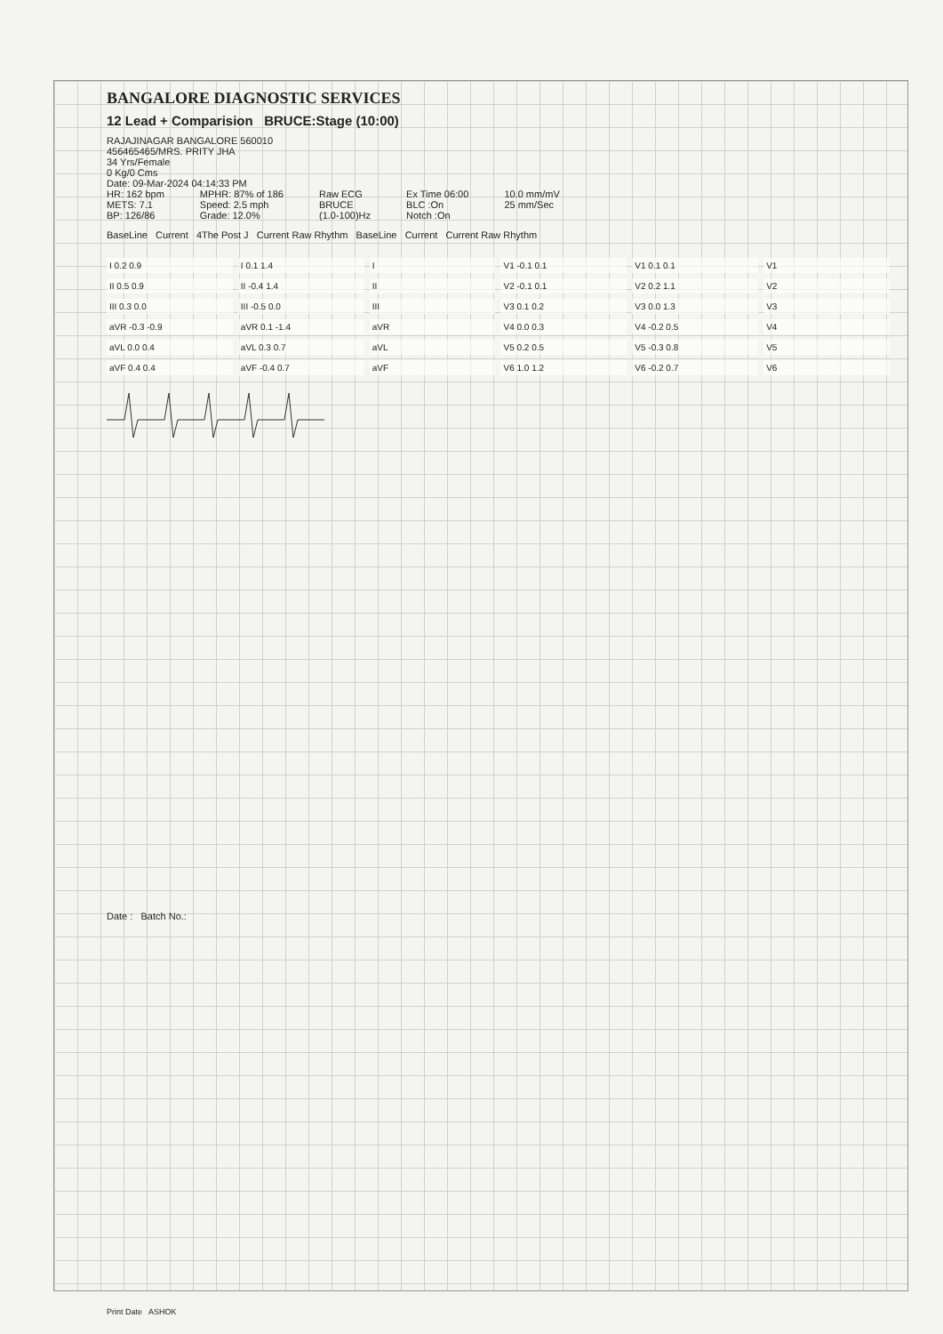BANGALORE DIAGNOSTIC SERVICES
12 Lead + Comparision BRUCE:Stage (10:00)
RAJAJINAGAR BANGALORE 560010
456465465/MRS. PRITY JHA
34 Yrs/Female
0 Kg/0 Cms
Date: 09-Mar-2024 04:14:33 PM
HR: 162 bpm
METS: 7.1
BP: 126/86
MPHR: 87% of 186
Speed: 2.5 mph
Grade: 12.0%
Raw ECG
BRUCE
(1.0-100)Hz
Ex Time 06:00
BLC :On
Notch :On
10.0 mm/mV
25 mm/Sec
BaseLine Current 4The Post J Current Raw Rhythm BaseLine Current Current Raw Rhythm
I 0.2 0.9
I 0.1 1.4
I
V1 -0.1 0.1
V1 0.1 0.1
V1
II 0.5 0.9
II -0.4 1.4
II
V2 -0.1 0.1
V2 0.2 1.1
V2
III 0.3 0.0
III -0.5 0.0
III
V3 0.1 0.2
V3 0.0 1.3
V3
aVR -0.3 -0.9
aVR 0.1 -1.4
aVR
V4 0.0 0.3
V4 -0.2 0.5
V4
aVL 0.0 0.4
aVL 0.3 0.7
aVL
V5 0.2 0.5
V5 -0.3 0.8
V5
aVF 0.4 0.4
aVF -0.4 0.7
aVF
V6 1.0 1.2
V6 -0.2 0.7
V6
Date : Batch No.:
Print Date ASHOK